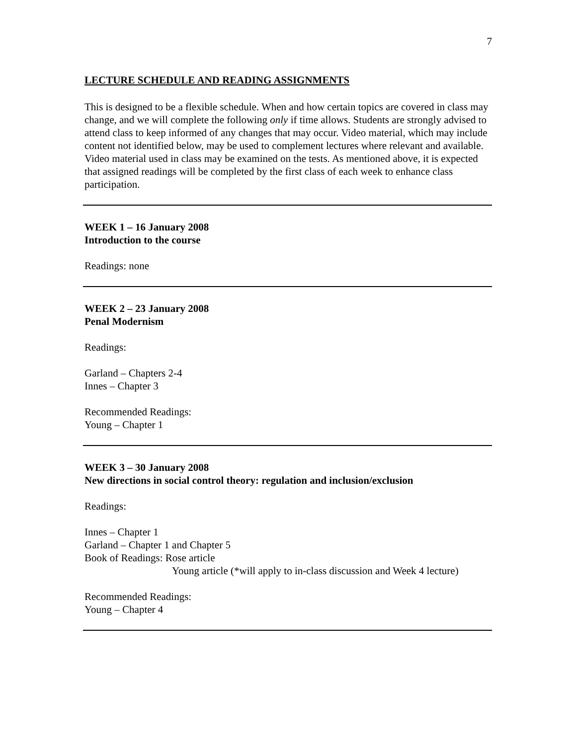7
LECTURE SCHEDULE AND READING ASSIGNMENTS
This is designed to be a flexible schedule. When and how certain topics are covered in class may change, and we will complete the following only if time allows. Students are strongly advised to attend class to keep informed of any changes that may occur. Video material, which may include content not identified below, may be used to complement lectures where relevant and available. Video material used in class may be examined on the tests. As mentioned above, it is expected that assigned readings will be completed by the first class of each week to enhance class participation.
WEEK 1 – 16 January 2008
Introduction to the course
Readings: none
WEEK 2 – 23 January 2008
Penal Modernism
Readings:
Garland – Chapters 2-4
Innes – Chapter 3
Recommended Readings:
Young – Chapter 1
WEEK 3 – 30 January 2008
New directions in social control theory: regulation and inclusion/exclusion
Readings:
Innes – Chapter 1
Garland – Chapter 1 and Chapter 5
Book of Readings: Rose article
Young article (*will apply to in-class discussion and Week 4 lecture)
Recommended Readings:
Young – Chapter 4